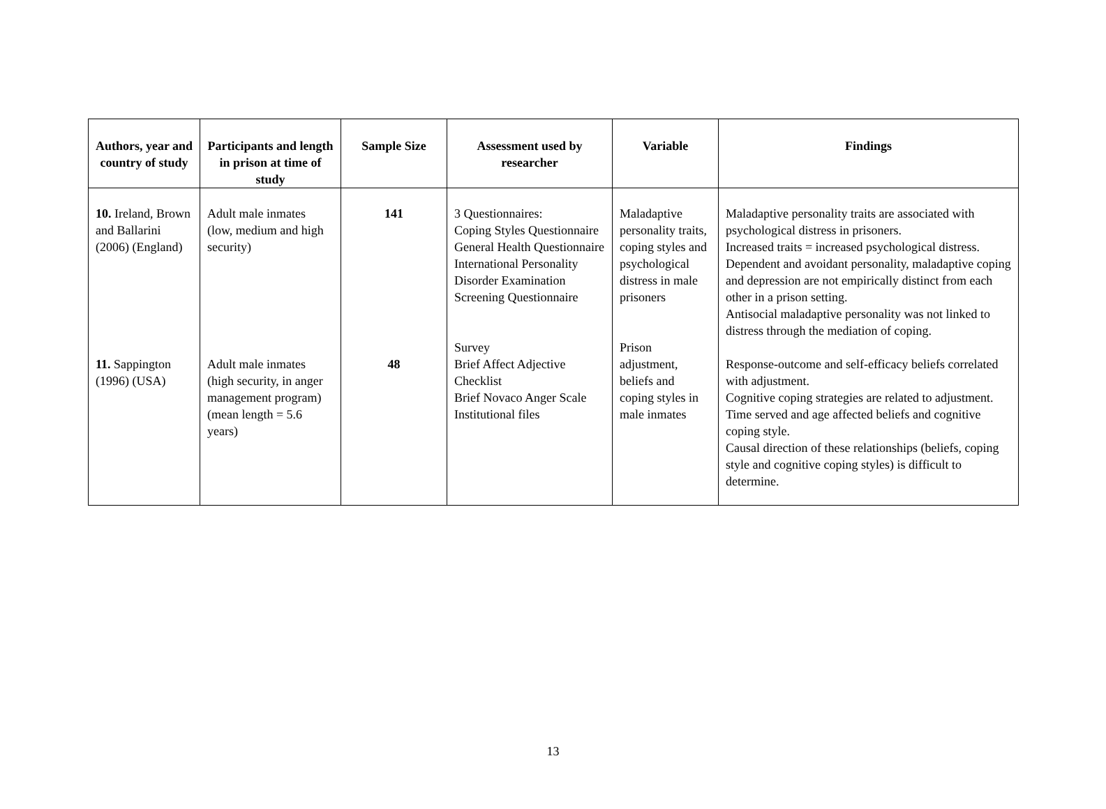| Authors, year and country of study | Participants and length in prison at time of study | Sample Size | Assessment used by researcher | Variable | Findings |
| --- | --- | --- | --- | --- | --- |
| 10. Ireland, Brown and Ballarini (2006) (England) | Adult male inmates (low, medium and high security) | 141 | 3 Questionnaires: Coping Styles Questionnaire General Health Questionnaire International Personality Disorder Examination Screening Questionnaire | Maladaptive personality traits, coping styles and psychological distress in male prisoners | Maladaptive personality traits are associated with psychological distress in prisoners. Increased traits = increased psychological distress. Dependent and avoidant personality, maladaptive coping and depression are not empirically distinct from each other in a prison setting. Antisocial maladaptive personality was not linked to distress through the mediation of coping. |
| 11. Sappington (1996) (USA) | Adult male inmates (high security, in anger management program) (mean length = 5.6 years) | 48 | Survey Brief Affect Adjective Checklist Brief Novaco Anger Scale Institutional files | Prison adjustment, beliefs and coping styles in male inmates | Response-outcome and self-efficacy beliefs correlated with adjustment. Cognitive coping strategies are related to adjustment. Time served and age affected beliefs and cognitive coping style. Causal direction of these relationships (beliefs, coping style and cognitive coping styles) is difficult to determine. |
13